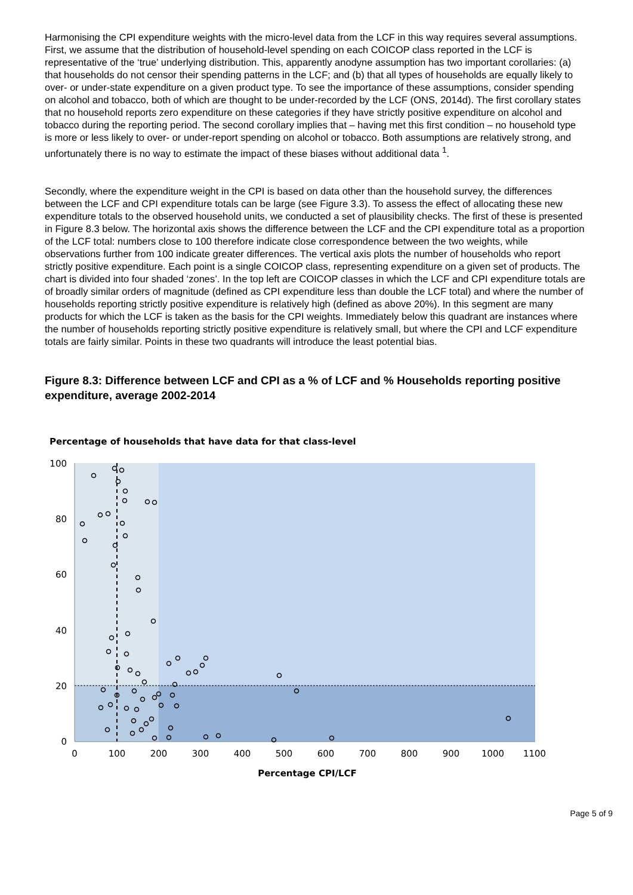Harmonising the CPI expenditure weights with the micro-level data from the LCF in this way requires several assumptions. First, we assume that the distribution of household-level spending on each COICOP class reported in the LCF is representative of the ‘true’ underlying distribution. This, apparently anodyne assumption has two important corollaries: (a) that households do not censor their spending patterns in the LCF; and (b) that all types of households are equally likely to over- or under-state expenditure on a given product type. To see the importance of these assumptions, consider spending on alcohol and tobacco, both of which are thought to be under-recorded by the LCF (ONS, 2014d). The first corollary states that no household reports zero expenditure on these categories if they have strictly positive expenditure on alcohol and tobacco during the reporting period. The second corollary implies that – having met this first condition – no household type is more or less likely to over- or under-report spending on alcohol or tobacco. Both assumptions are relatively strong, and unfortunately there is no way to estimate the impact of these biases without additional data <sup>1</sup>.
Secondly, where the expenditure weight in the CPI is based on data other than the household survey, the differences between the LCF and CPI expenditure totals can be large (see Figure 3.3). To assess the effect of allocating these new expenditure totals to the observed household units, we conducted a set of plausibility checks. The first of these is presented in Figure 8.3 below. The horizontal axis shows the difference between the LCF and the CPI expenditure total as a proportion of the LCF total: numbers close to 100 therefore indicate close correspondence between the two weights, while observations further from 100 indicate greater differences. The vertical axis plots the number of households who report strictly positive expenditure. Each point is a single COICOP class, representing expenditure on a given set of products. The chart is divided into four shaded ‘zones’. In the top left are COICOP classes in which the LCF and CPI expenditure totals are of broadly similar orders of magnitude (defined as CPI expenditure less than double the LCF total) and where the number of households reporting strictly positive expenditure is relatively high (defined as above 20%). In this segment are many products for which the LCF is taken as the basis for the CPI weights. Immediately below this quadrant are instances where the number of households reporting strictly positive expenditure is relatively small, but where the CPI and LCF expenditure totals are fairly similar. Points in these two quadrants will introduce the least potential bias.
Figure 8.3: Difference between LCF and CPI as a % of LCF and % Households reporting positive expenditure, average 2002-2014
Percentage of households that have data for that class-level
100
80
60
40
20
0
0
100
200
300
400
500
600
700
800
900
1000
1100
Percentage CPI/LCF
Page 5 of 9